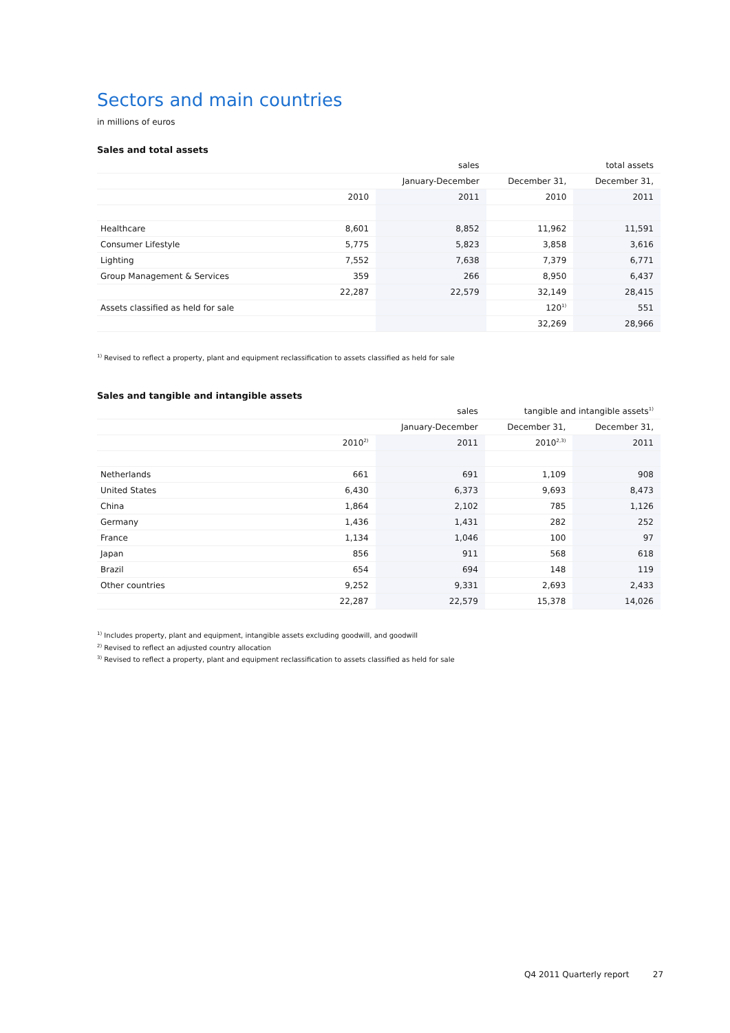Sectors and main countries
in millions of euros
Sales and total assets
| | | sales | | total assets |
| | | January-December | December 31, | December 31, |
| | 2010 | 2011 | 2010 | 2011 |
| Healthcare | 8,601 | 8,852 | 11,962 | 11,591 |
| Consumer Lifestyle | 5,775 | 5,823 | 3,858 | 3,616 |
| Lighting | 7,552 | 7,638 | 7,379 | 6,771 |
| Group Management & Services | 359 | 266 | 8,950 | 6,437 |
| | 22,287 | 22,579 | 32,149 | 28,415 |
| Assets classified as held for sale | | | 120<sup>1)</sup> | 551 |
| | | | 32,269 | 28,966 |
<sup>1)</sup> Revised to reflect a property, plant and equipment reclassification to assets classified as held for sale
Sales and tangible and intangible assets
| | | sales | tangible and intangible assets<sup>1)</sup> | |
| | | January-December | December 31, | December 31, |
| | 2010<sup>2)</sup> | 2011 | 2010<sup>2,3)</sup> | 2011 |
| Netherlands | 661 | 691 | 1,109 | 908 |
| United States | 6,430 | 6,373 | 9,693 | 8,473 |
| China | 1,864 | 2,102 | 785 | 1,126 |
| Germany | 1,436 | 1,431 | 282 | 252 |
| France | 1,134 | 1,046 | 100 | 97 |
| Japan | 856 | 911 | 568 | 618 |
| Brazil | 654 | 694 | 148 | 119 |
| Other countries | 9,252 | 9,331 | 2,693 | 2,433 |
| | 22,287 | 22,579 | 15,378 | 14,026 |
<sup>1)</sup> Includes property, plant and equipment, intangible assets excluding goodwill, and goodwill
<sup>2)</sup> Revised to reflect an adjusted country allocation
<sup>3)</sup> Revised to reflect a property, plant and equipment reclassification to assets classified as held for sale
Q4 2011 Quarterly report 27